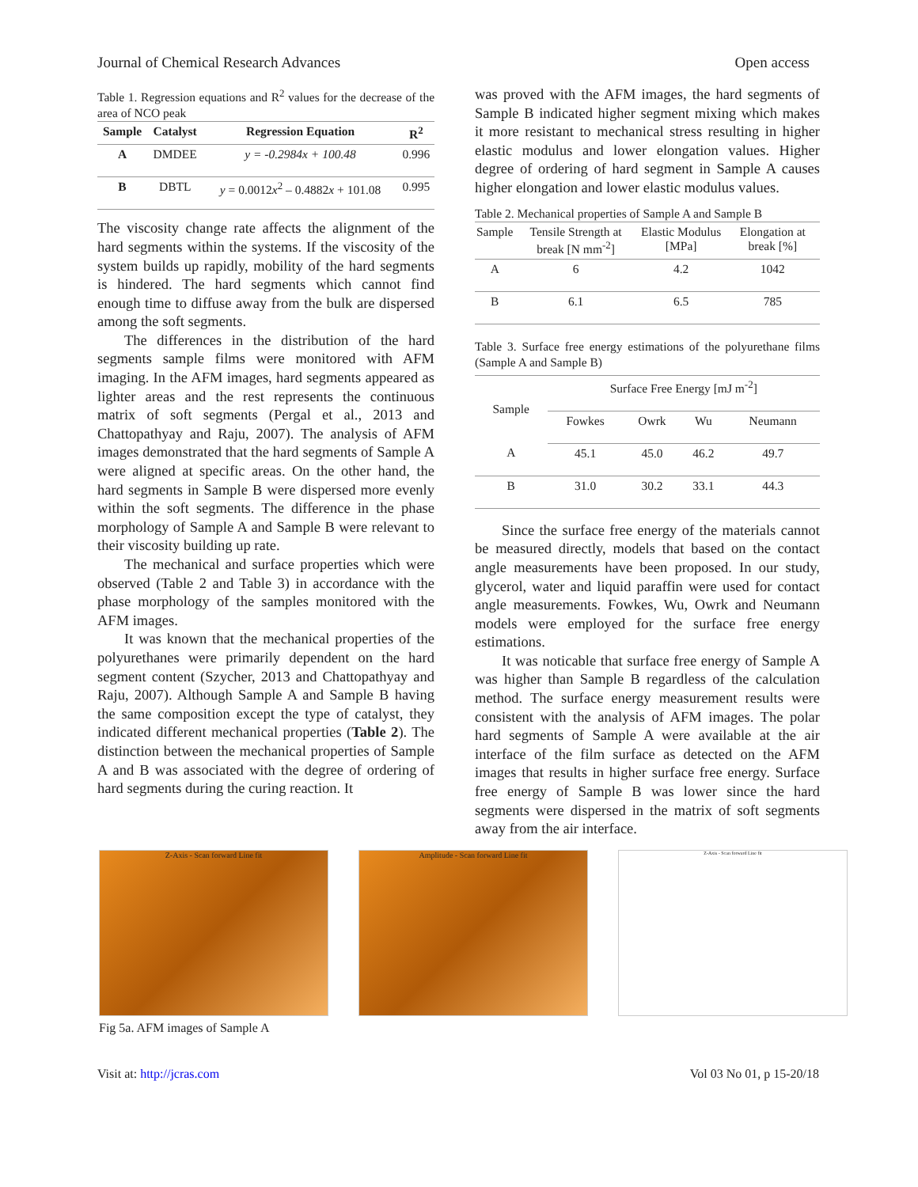Journal of Chemical Research Advances Open access
Table 1. Regression equations and R<sup>2</sup> values for the decrease of the area of NCO peak
| Sample | Catalyst | Regression Equation | R<sup>2</sup> |
| --- | --- | --- | --- |
| A | DMDEE | y = -0.2984x + 100.48 | 0.996 |
| B | DBTL | y = 0.0012 x<sup>2</sup> – 0.4882 x + 101.08 | 0.995 |
The viscosity change rate affects the alignment of the hard segments within the systems. If the viscosity of the system builds up rapidly, mobility of the hard segments is hindered. The hard segments which cannot find enough time to diffuse away from the bulk are dispersed among the soft segments.
The differences in the distribution of the hard segments sample films were monitored with AFM imaging. In the AFM images, hard segments appeared as lighter areas and the rest represents the continuous matrix of soft segments (Pergal et al., 2013 and Chattopathyay and Raju, 2007). The analysis of AFM images demonstrated that the hard segments of Sample A were aligned at specific areas. On the other hand, the hard segments in Sample B were dispersed more evenly within the soft segments. The difference in the phase morphology of Sample A and Sample B were relevant to their viscosity building up rate.
The mechanical and surface properties which were observed (Table 2 and Table 3) in accordance with the phase morphology of the samples monitored with the AFM images.
It was known that the mechanical properties of the polyurethanes were primarily dependent on the hard segment content (Szycher, 2013 and Chattopathyay and Raju, 2007). Although Sample A and Sample B having the same composition except the type of catalyst, they indicated different mechanical properties (Table 2). The distinction between the mechanical properties of Sample A and B was associated with the degree of ordering of hard segments during the curing reaction. It
was proved with the AFM images, the hard segments of Sample B indicated higher segment mixing which makes it more resistant to mechanical stress resulting in higher elastic modulus and lower elongation values. Higher degree of ordering of hard segment in Sample A causes higher elongation and lower elastic modulus values.
Table 2. Mechanical properties of Sample A and Sample B
| Sample | Tensile Strength at break [N mm<sup>-2</sup>] | Elastic Modulus [MPa] | Elongation at break [%] |
| A | 6 | 4.2 | 1042 |
| B | 6.1 | 6.5 | 785 |
Table 3. Surface free energy estimations of the polyurethane films (Sample A and Sample B)
| Sample | Surface Free Energy [mJ m<sup>-2</sup>] | | | |
| | Fowkes | Owrk | Wu | Neumann |
| A | 45.1 | 45.0 | 46.2 | 49.7 |
| B | 31.0 | 30.2 | 33.1 | 44.3 |
Since the surface free energy of the materials cannot be measured directly, models that based on the contact angle measurements have been proposed. In our study, glycerol, water and liquid paraffin were used for contact angle measurements. Fowkes, Wu, Owrk and Neumann models were employed for the surface free energy estimations.
It was noticable that surface free energy of Sample A was higher than Sample B regardless of the calculation method. The surface energy measurement results were consistent with the analysis of AFM images. The polar hard segments of Sample A were available at the air interface of the film surface as detected on the AFM images that results in higher surface free energy. Surface free energy of Sample B was lower since the hard segments were dispersed in the matrix of soft segments away from the air interface.
Z-Axis - Scan forward Line fit
Fig 5a. AFM images of Sample A
Amplitude - Scan forward Line fit
Z-Axis - Scan forward Line fit
Visit at: http://jcras.com Vol 03 No 01, p 15-20/18